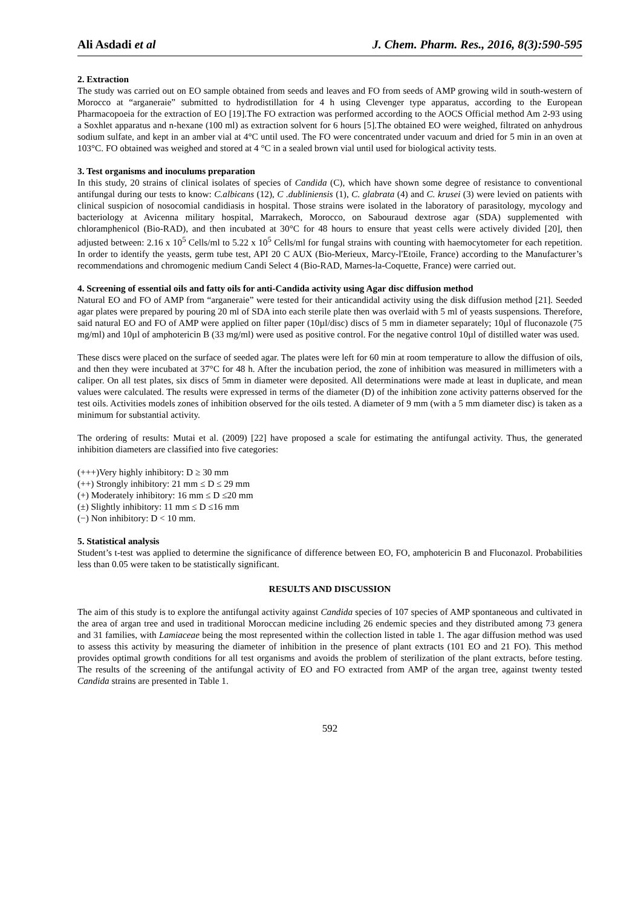Ali Asdadi et al J. Chem. Pharm. Res., 2016, 8(3):590-595
2. Extraction
The study was carried out on EO sample obtained from seeds and leaves and FO from seeds of AMP growing wild in south-western of Morocco at “arganeraie” submitted to hydrodistillation for 4 h using Clevenger type apparatus, according to the European Pharmacopoeia for the extraction of EO [19].The FO extraction was performed according to the AOCS Official method Am 2-93 using a Soxhlet apparatus and n-hexane (100 ml) as extraction solvent for 6 hours [5].The obtained EO were weighed, filtrated on anhydrous sodium sulfate, and kept in an amber vial at 4°C until used. The FO were concentrated under vacuum and dried for 5 min in an oven at 103°C. FO obtained was weighed and stored at 4 °C in a sealed brown vial until used for biological activity tests.
3. Test organisms and inoculums preparation
In this study, 20 strains of clinical isolates of species of Candida (C), which have shown some degree of resistance to conventional antifungal during our tests to know: C.albicans (12), C .dubliniensis (1), C. glabrata (4) and C. krusei (3) were levied on patients with clinical suspicion of nosocomial candidiasis in hospital. Those strains were isolated in the laboratory of parasitology, mycology and bacteriology at Avicenna military hospital, Marrakech, Morocco, on Sabouraud dextrose agar (SDA) supplemented with chloramphenicol (Bio-RAD), and then incubated at 30°C for 48 hours to ensure that yeast cells were actively divided [20], then adjusted between: 2.16 x 10<sup>5</sup> Cells/ml to 5.22 x 10<sup>5</sup> Cells/ml for fungal strains with counting with haemocytometer for each repetition. In order to identify the yeasts, germ tube test, API 20 C AUX (Bio-Merieux, Marcy-l'Etoile, France) according to the Manufacturer’s recommendations and chromogenic medium Candi Select 4 (Bio-RAD, Marnes-la-Coquette, France) were carried out.
4. Screening of essential oils and fatty oils for anti-Candida activity using Agar disc diffusion method
Natural EO and FO of AMP from “arganeraie” were tested for their anticandidal activity using the disk diffusion method [21]. Seeded agar plates were prepared by pouring 20 ml of SDA into each sterile plate then was overlaid with 5 ml of yeasts suspensions. Therefore, said natural EO and FO of AMP were applied on filter paper (10µl/disc) discs of 5 mm in diameter separately; 10µl of fluconazole (75 mg/ml) and 10µl of amphotericin B (33 mg/ml) were used as positive control. For the negative control 10µl of distilled water was used.
These discs were placed on the surface of seeded agar. The plates were left for 60 min at room temperature to allow the diffusion of oils, and then they were incubated at 37°C for 48 h. After the incubation period, the zone of inhibition was measured in millimeters with a caliper. On all test plates, six discs of 5mm in diameter were deposited. All determinations were made at least in duplicate, and mean values were calculated. The results were expressed in terms of the diameter (D) of the inhibition zone activity patterns observed for the test oils. Activities models zones of inhibition observed for the oils tested. A diameter of 9 mm (with a 5 mm diameter disc) is taken as a minimum for substantial activity.
The ordering of results: Mutai et al. (2009) [22] have proposed a scale for estimating the antifungal activity. Thus, the generated inhibition diameters are classified into five categories:
(+++)Very highly inhibitory: D ≥ 30 mm
(++) Strongly inhibitory: 21 mm ≤ D ≤ 29 mm
(+) Moderately inhibitory: 16 mm ≤ D ≤20 mm
(±) Slightly inhibitory: 11 mm ≤ D ≤16 mm
(−) Non inhibitory: D < 10 mm.
5. Statistical analysis
Student’s t-test was applied to determine the significance of difference between EO, FO, amphotericin B and Fluconazol. Probabilities less than 0.05 were taken to be statistically significant.
RESULTS AND DISCUSSION
The aim of this study is to explore the antifungal activity against Candida species of 107 species of AMP spontaneous and cultivated in the area of argan tree and used in traditional Moroccan medicine including 26 endemic species and they distributed among 73 genera and 31 families, with Lamiaceae being the most represented within the collection listed in table 1. The agar diffusion method was used to assess this activity by measuring the diameter of inhibition in the presence of plant extracts (101 EO and 21 FO). This method provides optimal growth conditions for all test organisms and avoids the problem of sterilization of the plant extracts, before testing. The results of the screening of the antifungal activity of EO and FO extracted from AMP of the argan tree, against twenty tested Candida strains are presented in Table 1.
592